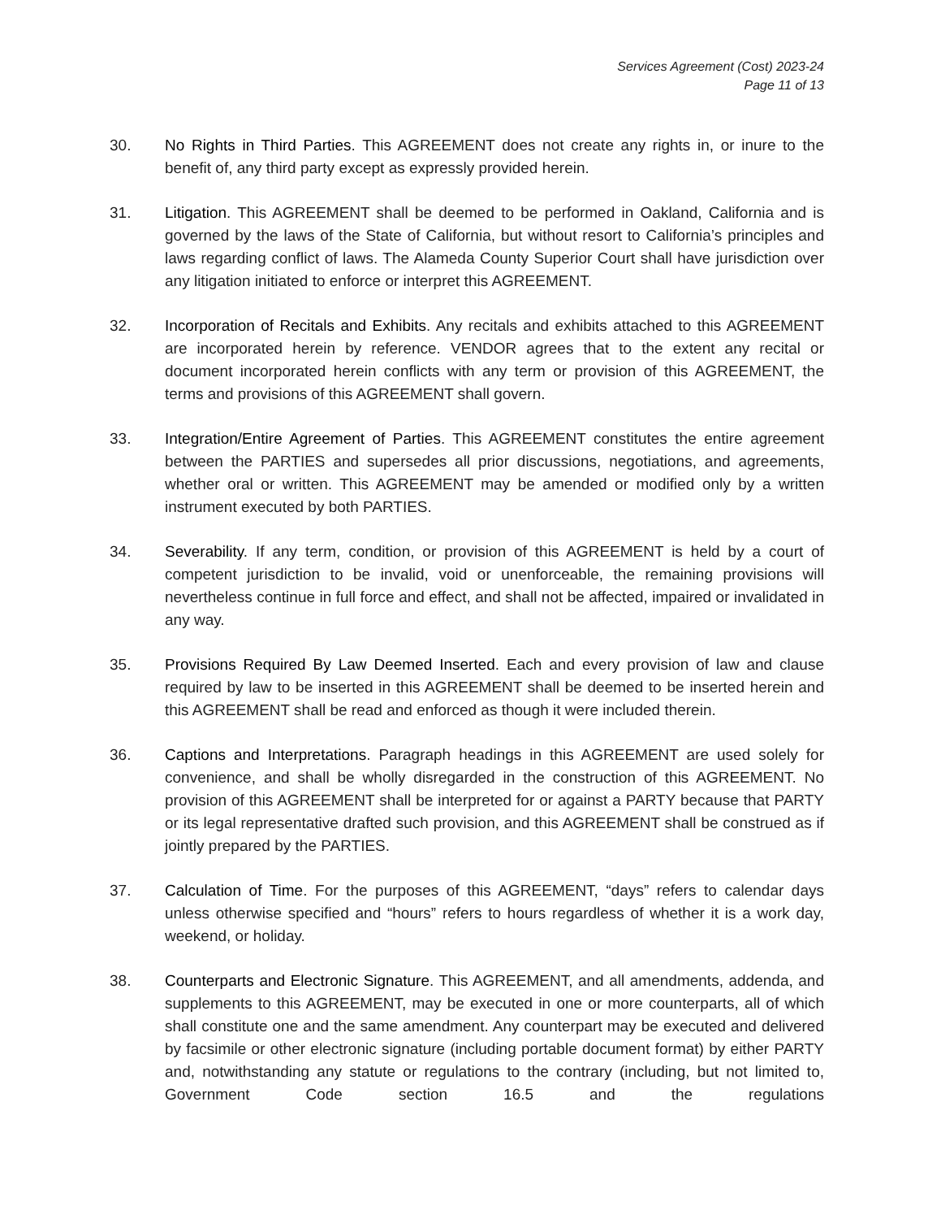Services Agreement (Cost) 2023-24
Page 11 of 13
30. No Rights in Third Parties. This AGREEMENT does not create any rights in, or inure to the benefit of, any third party except as expressly provided herein.
31. Litigation. This AGREEMENT shall be deemed to be performed in Oakland, California and is governed by the laws of the State of California, but without resort to California’s principles and laws regarding conflict of laws. The Alameda County Superior Court shall have jurisdiction over any litigation initiated to enforce or interpret this AGREEMENT.
32. Incorporation of Recitals and Exhibits. Any recitals and exhibits attached to this AGREEMENT are incorporated herein by reference. VENDOR agrees that to the extent any recital or document incorporated herein conflicts with any term or provision of this AGREEMENT, the terms and provisions of this AGREEMENT shall govern.
33. Integration/Entire Agreement of Parties. This AGREEMENT constitutes the entire agreement between the PARTIES and supersedes all prior discussions, negotiations, and agreements, whether oral or written. This AGREEMENT may be amended or modified only by a written instrument executed by both PARTIES.
34. Severability. If any term, condition, or provision of this AGREEMENT is held by a court of competent jurisdiction to be invalid, void or unenforceable, the remaining provisions will nevertheless continue in full force and effect, and shall not be affected, impaired or invalidated in any way.
35. Provisions Required By Law Deemed Inserted. Each and every provision of law and clause required by law to be inserted in this AGREEMENT shall be deemed to be inserted herein and this AGREEMENT shall be read and enforced as though it were included therein.
36. Captions and Interpretations. Paragraph headings in this AGREEMENT are used solely for convenience, and shall be wholly disregarded in the construction of this AGREEMENT. No provision of this AGREEMENT shall be interpreted for or against a PARTY because that PARTY or its legal representative drafted such provision, and this AGREEMENT shall be construed as if jointly prepared by the PARTIES.
37. Calculation of Time. For the purposes of this AGREEMENT, “days” refers to calendar days unless otherwise specified and “hours” refers to hours regardless of whether it is a work day, weekend, or holiday.
38. Counterparts and Electronic Signature. This AGREEMENT, and all amendments, addenda, and supplements to this AGREEMENT, may be executed in one or more counterparts, all of which shall constitute one and the same amendment. Any counterpart may be executed and delivered by facsimile or other electronic signature (including portable document format) by either PARTY and, notwithstanding any statute or regulations to the contrary (including, but not limited to, Government Code section 16.5 and the regulations